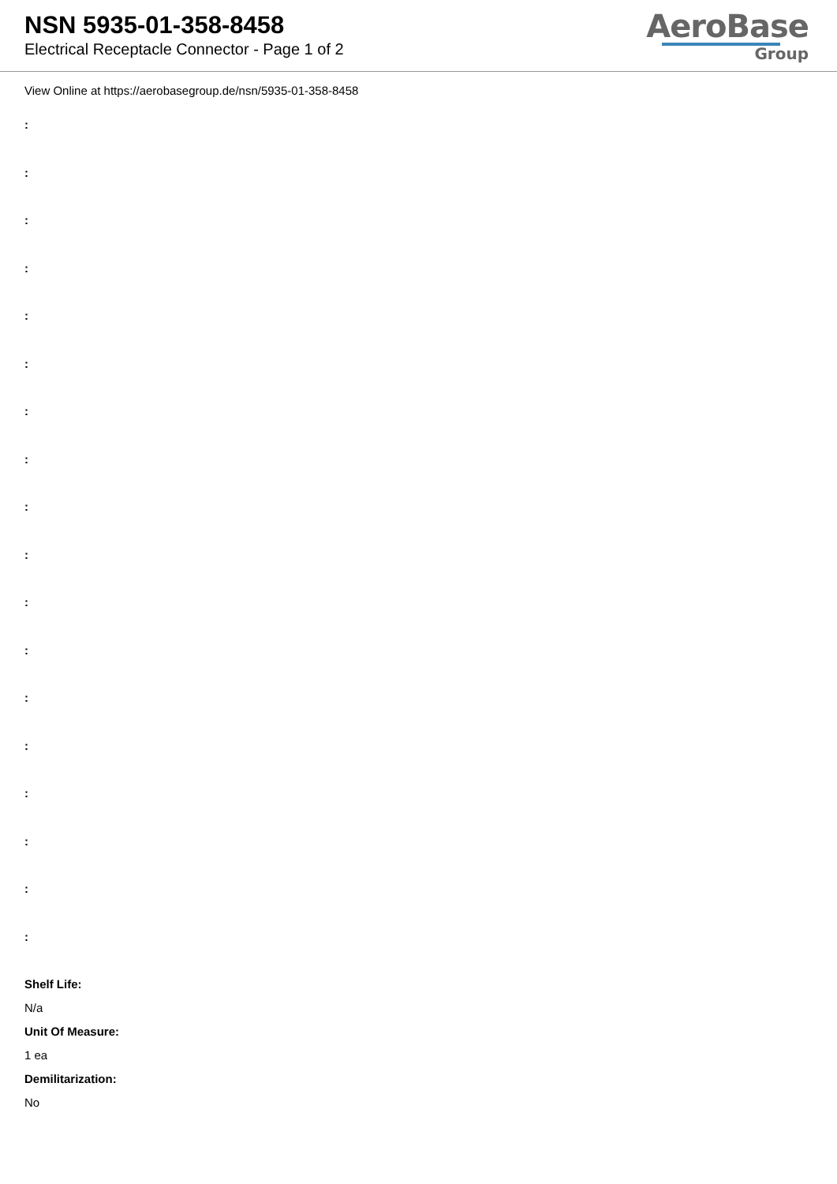NSN 5935-01-358-8458
Electrical Receptacle Connector - Page 1 of 2
AeroBase
Group
View Online at https://aerobasegroup.de/nsn/5935-01-358-8458
:
:
:
:
:
:
:
:
:
:
:
:
:
:
:
:
:
:
Shelf Life:
N/a
Unit Of Measure:
1 ea
Demilitarization:
No